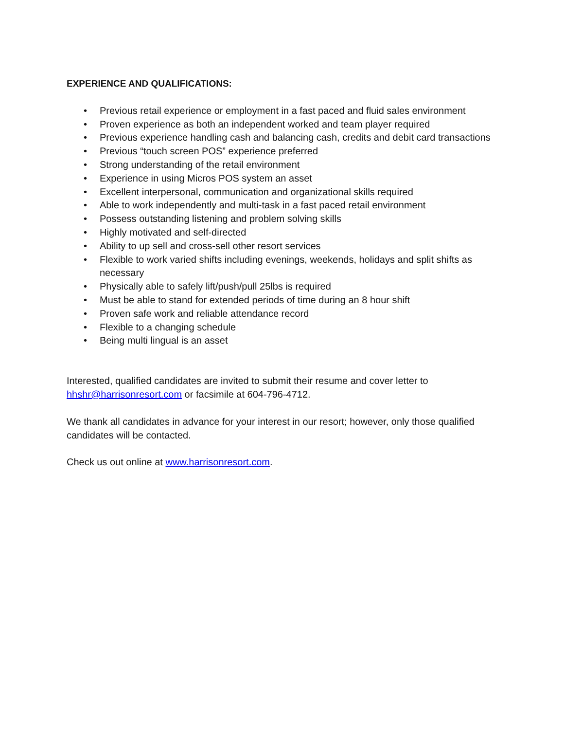EXPERIENCE AND QUALIFICATIONS:
• Previous retail experience or employment in a fast paced and fluid sales environment
• Proven experience as both an independent worked and team player required
• Previous experience handling cash and balancing cash, credits and debit card transactions
• Previous “touch screen POS” experience preferred
• Strong understanding of the retail environment
• Experience in using Micros POS system an asset
• Excellent interpersonal, communication and organizational skills required
• Able to work independently and multi-task in a fast paced retail environment
• Possess outstanding listening and problem solving skills
• Highly motivated and self-directed
• Ability to up sell and cross-sell other resort services
• Flexible to work varied shifts including evenings, weekends, holidays and split shifts as necessary
• Physically able to safely lift/push/pull 25lbs is required
• Must be able to stand for extended periods of time during an 8 hour shift
• Proven safe work and reliable attendance record
• Flexible to a changing schedule
• Being multi lingual is an asset
Interested, qualified candidates are invited to submit their resume and cover letter to hhshr@harrisonresort.com or facsimile at 604-796-4712.
We thank all candidates in advance for your interest in our resort; however, only those qualified candidates will be contacted.
Check us out online at www.harrisonresort.com.